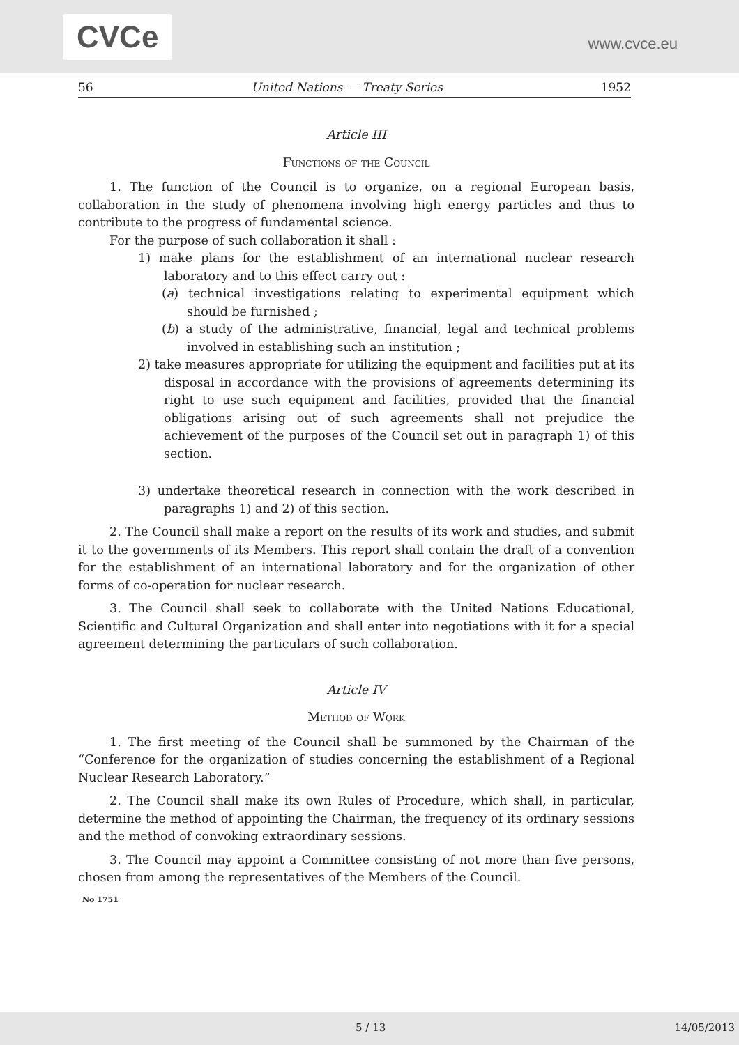CVCe
www.cvce.eu
56 United Nations — Treaty Series 1952
Article III
Functions of the Council
1. The function of the Council is to organize, on a regional European basis, collaboration in the study of phenomena involving high energy particles and thus to contribute to the progress of fundamental science.
For the purpose of such collaboration it shall :
1) make plans for the establishment of an international nuclear research laboratory and to this effect carry out :
(a) technical investigations relating to experimental equipment which should be furnished ;
(b) a study of the administrative, financial, legal and technical problems involved in establishing such an institution ;
2) take measures appropriate for utilizing the equipment and facilities put at its disposal in accordance with the provisions of agreements determining its right to use such equipment and facilities, provided that the financial obligations arising out of such agreements shall not prejudice the achievement of the purposes of the Council set out in paragraph 1) of this section.
3) undertake theoretical research in connection with the work described in paragraphs 1) and 2) of this section.
2. The Council shall make a report on the results of its work and studies, and submit it to the governments of its Members. This report shall contain the draft of a convention for the establishment of an international laboratory and for the organization of other forms of co-operation for nuclear research.
3. The Council shall seek to collaborate with the United Nations Educational, Scientific and Cultural Organization and shall enter into negotiations with it for a special agreement determining the particulars of such collaboration.
Article IV
Method of Work
1. The first meeting of the Council shall be summoned by the Chairman of the “Conference for the organization of studies concerning the establishment of a Regional Nuclear Research Laboratory.”
2. The Council shall make its own Rules of Procedure, which shall, in particular, determine the method of appointing the Chairman, the frequency of its ordinary sessions and the method of convoking extraordinary sessions.
3. The Council may appoint a Committee consisting of not more than five persons, chosen from among the representatives of the Members of the Council.
No 1751
5 / 13 14/05/2013